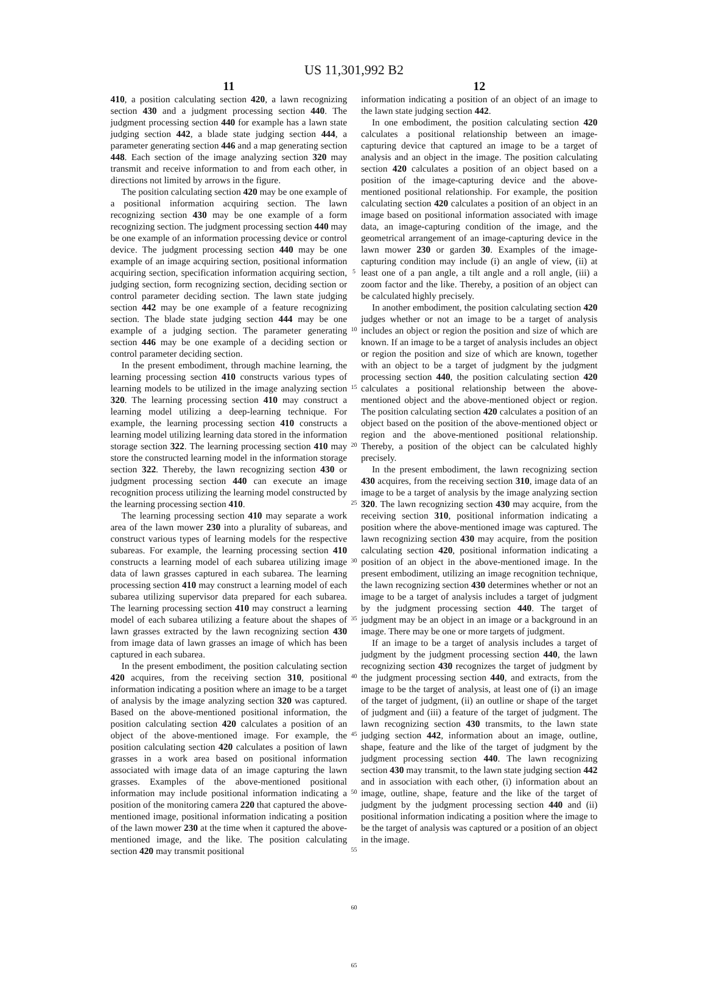US 11,301,992 B2
11
410, a position calculating section 420, a lawn recognizing section 430 and a judgment processing section 440. The judgment processing section 440 for example has a lawn state judging section 442, a blade state judging section 444, a parameter generating section 446 and a map generating section 448. Each section of the image analyzing section 320 may transmit and receive information to and from each other, in directions not limited by arrows in the figure.
The position calculating section 420 may be one example of a positional information acquiring section. The lawn recognizing section 430 may be one example of a form recognizing section. The judgment processing section 440 may be one example of an information processing device or control device. The judgment processing section 440 may be one example of an image acquiring section, positional information acquiring section, specification information acquiring section, judging section, form recognizing section, deciding section or control parameter deciding section. The lawn state judging section 442 may be one example of a feature recognizing section. The blade state judging section 444 may be one example of a judging section. The parameter generating section 446 may be one example of a deciding section or control parameter deciding section.
In the present embodiment, through machine learning, the learning processing section 410 constructs various types of learning models to be utilized in the image analyzing section 320. The learning processing section 410 may construct a learning model utilizing a deep-learning technique. For example, the learning processing section 410 constructs a learning model utilizing learning data stored in the information storage section 322. The learning processing section 410 may store the constructed learning model in the information storage section 322. Thereby, the lawn recognizing section 430 or judgment processing section 440 can execute an image recognition process utilizing the learning model constructed by the learning processing section 410.
The learning processing section 410 may separate a work area of the lawn mower 230 into a plurality of subareas, and construct various types of learning models for the respective subareas. For example, the learning processing section 410 constructs a learning model of each subarea utilizing image data of lawn grasses captured in each subarea. The learning processing section 410 may construct a learning model of each subarea utilizing supervisor data prepared for each subarea. The learning processing section 410 may construct a learning model of each subarea utilizing a feature about the shapes of lawn grasses extracted by the lawn recognizing section 430 from image data of lawn grasses an image of which has been captured in each subarea.
In the present embodiment, the position calculating section 420 acquires, from the receiving section 310, positional information indicating a position where an image to be a target of analysis by the image analyzing section 320 was captured. Based on the above-mentioned positional information, the position calculating section 420 calculates a position of an object of the above-mentioned image. For example, the position calculating section 420 calculates a position of lawn grasses in a work area based on positional information associated with image data of an image capturing the lawn grasses. Examples of the above-mentioned positional information may include positional information indicating a position of the monitoring camera 220 that captured the above-mentioned image, positional information indicating a position of the lawn mower 230 at the time when it captured the above-mentioned image, and the like. The position calculating section 420 may transmit positional
5
10
15
20
25
30
35
40
45
50
55
60
65
12
information indicating a position of an object of an image to the lawn state judging section 442.
In one embodiment, the position calculating section 420 calculates a positional relationship between an image-capturing device that captured an image to be a target of analysis and an object in the image. The position calculating section 420 calculates a position of an object based on a position of the image-capturing device and the above-mentioned positional relationship. For example, the position calculating section 420 calculates a position of an object in an image based on positional information associated with image data, an image-capturing condition of the image, and the geometrical arrangement of an image-capturing device in the lawn mower 230 or garden 30. Examples of the image-capturing condition may include (i) an angle of view, (ii) at least one of a pan angle, a tilt angle and a roll angle, (iii) a zoom factor and the like. Thereby, a position of an object can be calculated highly precisely.
In another embodiment, the position calculating section 420 judges whether or not an image to be a target of analysis includes an object or region the position and size of which are known. If an image to be a target of analysis includes an object or region the position and size of which are known, together with an object to be a target of judgment by the judgment processing section 440, the position calculating section 420 calculates a positional relationship between the above-mentioned object and the above-mentioned object or region. The position calculating section 420 calculates a position of an object based on the position of the above-mentioned object or region and the above-mentioned positional relationship. Thereby, a position of the object can be calculated highly precisely.
In the present embodiment, the lawn recognizing section 430 acquires, from the receiving section 310, image data of an image to be a target of analysis by the image analyzing section 320. The lawn recognizing section 430 may acquire, from the receiving section 310, positional information indicating a position where the above-mentioned image was captured. The lawn recognizing section 430 may acquire, from the position calculating section 420, positional information indicating a position of an object in the above-mentioned image. In the present embodiment, utilizing an image recognition technique, the lawn recognizing section 430 determines whether or not an image to be a target of analysis includes a target of judgment by the judgment processing section 440. The target of judgment may be an object in an image or a background in an image. There may be one or more targets of judgment.
If an image to be a target of analysis includes a target of judgment by the judgment processing section 440, the lawn recognizing section 430 recognizes the target of judgment by the judgment processing section 440, and extracts, from the image to be the target of analysis, at least one of (i) an image of the target of judgment, (ii) an outline or shape of the target of judgment and (iii) a feature of the target of judgment. The lawn recognizing section 430 transmits, to the lawn state judging section 442, information about an image, outline, shape, feature and the like of the target of judgment by the judgment processing section 440. The lawn recognizing section 430 may transmit, to the lawn state judging section 442 and in association with each other, (i) information about an image, outline, shape, feature and the like of the target of judgment by the judgment processing section 440 and (ii) positional information indicating a position where the image to be the target of analysis was captured or a position of an object in the image.